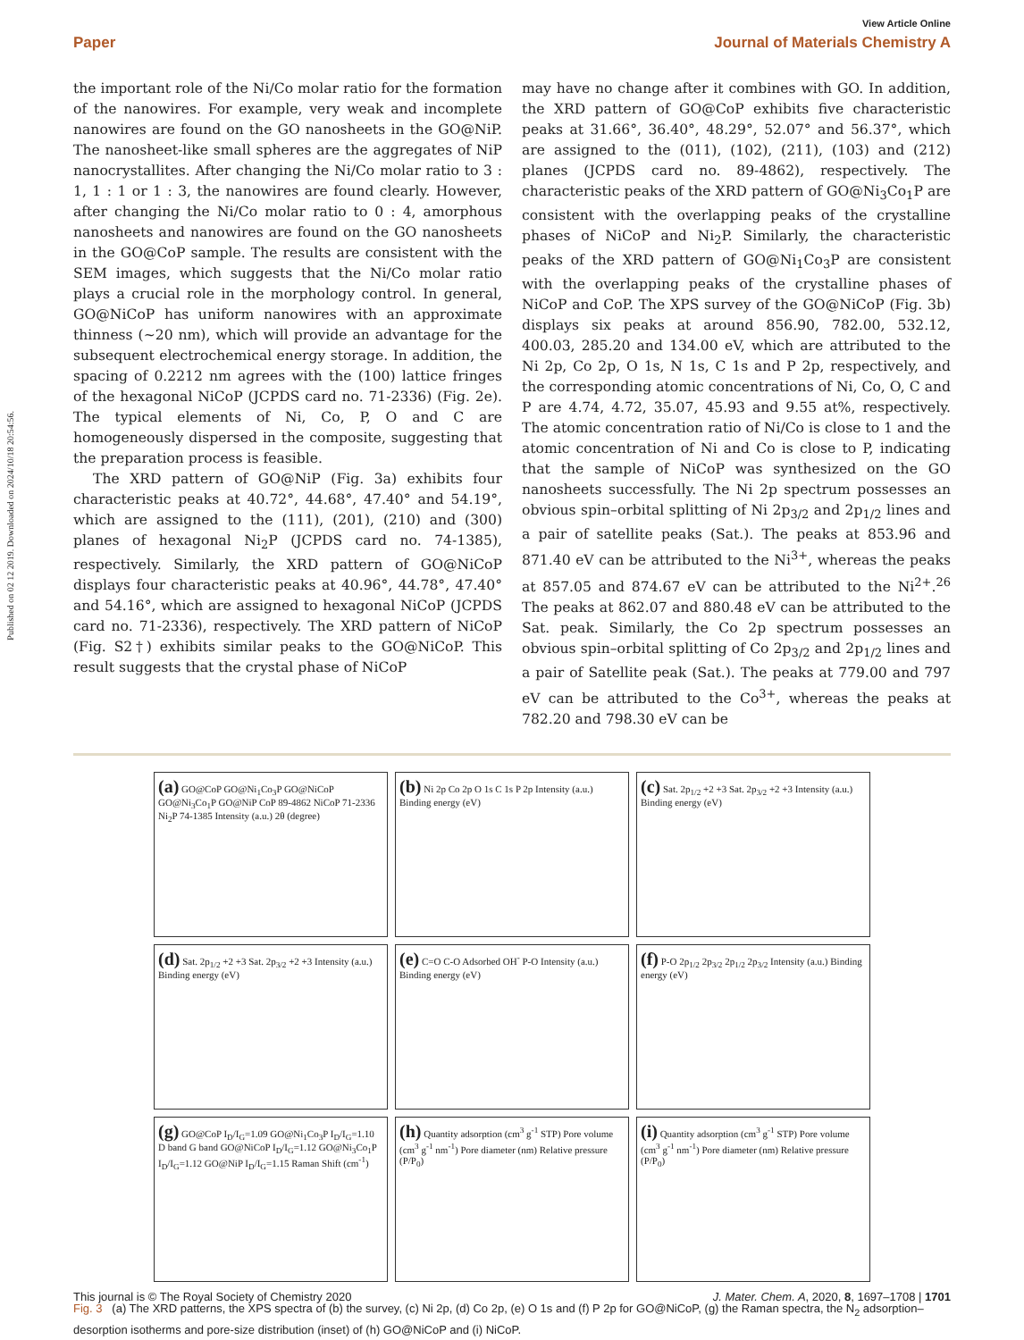Published on 02 12 2019. Downloaded on 2024/10/18 20:54:56.
View Article Online
Paper Journal of Materials Chemistry A
the important role of the Ni/Co molar ratio for the formation of the nanowires. For example, very weak and incomplete nanowires are found on the GO nanosheets in the GO@NiP. The nanosheet-like small spheres are the aggregates of NiP nanocrystallites. After changing the Ni/Co molar ratio to 3 : 1, 1 : 1 or 1 : 3, the nanowires are found clearly. However, after changing the Ni/Co molar ratio to 0 : 4, amorphous nanosheets and nanowires are found on the GO nanosheets in the GO@CoP sample. The results are consistent with the SEM images, which suggests that the Ni/Co molar ratio plays a crucial role in the morphology control. In general, GO@NiCoP has uniform nanowires with an approximate thinness (~20 nm), which will provide an advantage for the subsequent electrochemical energy storage. In addition, the spacing of 0.2212 nm agrees with the (100) lattice fringes of the hexagonal NiCoP (JCPDS card no. 71-2336) (Fig. 2e). The typical elements of Ni, Co, P, O and C are homogeneously dispersed in the composite, suggesting that the preparation process is feasible.
The XRD pattern of GO@NiP (Fig. 3a) exhibits four characteristic peaks at 40.72°, 44.68°, 47.40° and 54.19°, which are assigned to the (111), (201), (210) and (300) planes of hexagonal Ni<sub>2</sub>P (JCPDS card no. 74-1385), respectively. Similarly, the XRD pattern of GO@NiCoP displays four characteristic peaks at 40.96°, 44.78°, 47.40° and 54.16°, which are assigned to hexagonal NiCoP (JCPDS card no. 71-2336), respectively. The XRD pattern of NiCoP (Fig. S2†) exhibits similar peaks to the GO@NiCoP. This result suggests that the crystal phase of NiCoP
may have no change after it combines with GO. In addition, the XRD pattern of GO@CoP exhibits five characteristic peaks at 31.66°, 36.40°, 48.29°, 52.07° and 56.37°, which are assigned to the (011), (102), (211), (103) and (212) planes (JCPDS card no. 89-4862), respectively. The characteristic peaks of the XRD pattern of GO@Ni<sub>3</sub>Co<sub>1</sub>P are consistent with the overlapping peaks of the crystalline phases of NiCoP and Ni<sub>2</sub>P. Similarly, the characteristic peaks of the XRD pattern of GO@Ni<sub>1</sub>Co<sub>3</sub>P are consistent with the overlapping peaks of the crystalline phases of NiCoP and CoP. The XPS survey of the GO@NiCoP (Fig. 3b) displays six peaks at around 856.90, 782.00, 532.12, 400.03, 285.20 and 134.00 eV, which are attributed to the Ni 2p, Co 2p, O 1s, N 1s, C 1s and P 2p, respectively, and the corresponding atomic concentrations of Ni, Co, O, C and P are 4.74, 4.72, 35.07, 45.93 and 9.55 at%, respectively. The atomic concentration ratio of Ni/Co is close to 1 and the atomic concentration of Ni and Co is close to P, indicating that the sample of NiCoP was synthesized on the GO nanosheets successfully. The Ni 2p spectrum possesses an obvious spin–orbital splitting of Ni 2p<sub>3/2</sub> and 2p<sub>1/2</sub> lines and a pair of satellite peaks (Sat.). The peaks at 853.96 and 871.40 eV can be attributed to the Ni<sup>3+</sup>, whereas the peaks at 857.05 and 874.67 eV can be attributed to the Ni<sup>2+</sup>.<sup>26</sup> The peaks at 862.07 and 880.48 eV can be attributed to the Sat. peak. Similarly, the Co 2p spectrum possesses an obvious spin–orbital splitting of Co 2p<sub>3/2</sub> and 2p<sub>1/2</sub> lines and a pair of Satellite peak (Sat.). The peaks at 779.00 and 797 eV can be attributed to the Co<sup>3+</sup>, whereas the peaks at 782.20 and 798.30 eV can be
(a) GO@CoP GO@Ni<sub>1</sub>Co<sub>3</sub>P GO@NiCoP GO@Ni<sub>3</sub>Co<sub>1</sub>P GO@NiP CoP 89-4862 NiCoP 71-2336 Ni<sub>2</sub>P 74-1385 Intensity (a.u.) 2θ (degree)
(b) Ni 2p Co 2p O 1s C 1s P 2p Intensity (a.u.) Binding energy (eV)
(c) Sat. 2p<sub>1/2</sub> +2 +3 Sat. 2p<sub>3/2</sub> +2 +3 Intensity (a.u.) Binding energy (eV)
(d) Sat. 2p<sub>1/2</sub> +2 +3 Sat. 2p<sub>3/2</sub> +2 +3 Intensity (a.u.) Binding energy (eV)
(e) C=O C-O Adsorbed OH<sup>-</sup> P-O Intensity (a.u.) Binding energy (eV)
(f) P-O 2p<sub>1/2</sub> 2p<sub>3/2</sub> 2p<sub>1/2</sub> 2p<sub>3/2</sub> Intensity (a.u.) Binding energy (eV)
(g) GO@CoP I<sub>D</sub>/I<sub>G</sub>=1.09 GO@Ni<sub>1</sub>Co<sub>3</sub>P I<sub>D</sub>/I<sub>G</sub>=1.10 D band G band GO@NiCoP I<sub>D</sub>/I<sub>G</sub>=1.12 GO@Ni<sub>3</sub>Co<sub>1</sub>P I<sub>D</sub>/I<sub>G</sub>=1.12 GO@NiP I<sub>D</sub>/I<sub>G</sub>=1.15 Raman Shift (cm<sup>-1</sup>)
(h) Quantity adsorption (cm<sup>3</sup> g<sup>-1</sup> STP) Pore volume (cm<sup>3</sup> g<sup>-1</sup> nm<sup>-1</sup>) Pore diameter (nm) Relative pressure (P/P<sub>0</sub>)
(i) Quantity adsorption (cm<sup>3</sup> g<sup>-1</sup> STP) Pore volume (cm<sup>3</sup> g<sup>-1</sup> nm<sup>-1</sup>) Pore diameter (nm) Relative pressure (P/P<sub>0</sub>)
Fig. 3 (a) The XRD patterns, the XPS spectra of (b) the survey, (c) Ni 2p, (d) Co 2p, (e) O 1s and (f) P 2p for GO@NiCoP, (g) the Raman spectra, the N<sub>2</sub> adsorption–desorption isotherms and pore-size distribution (inset) of (h) GO@NiCoP and (i) NiCoP.
This journal is © The Royal Society of Chemistry 2020 J. Mater. Chem. A, 2020, 8, 1697–1708 | 1701